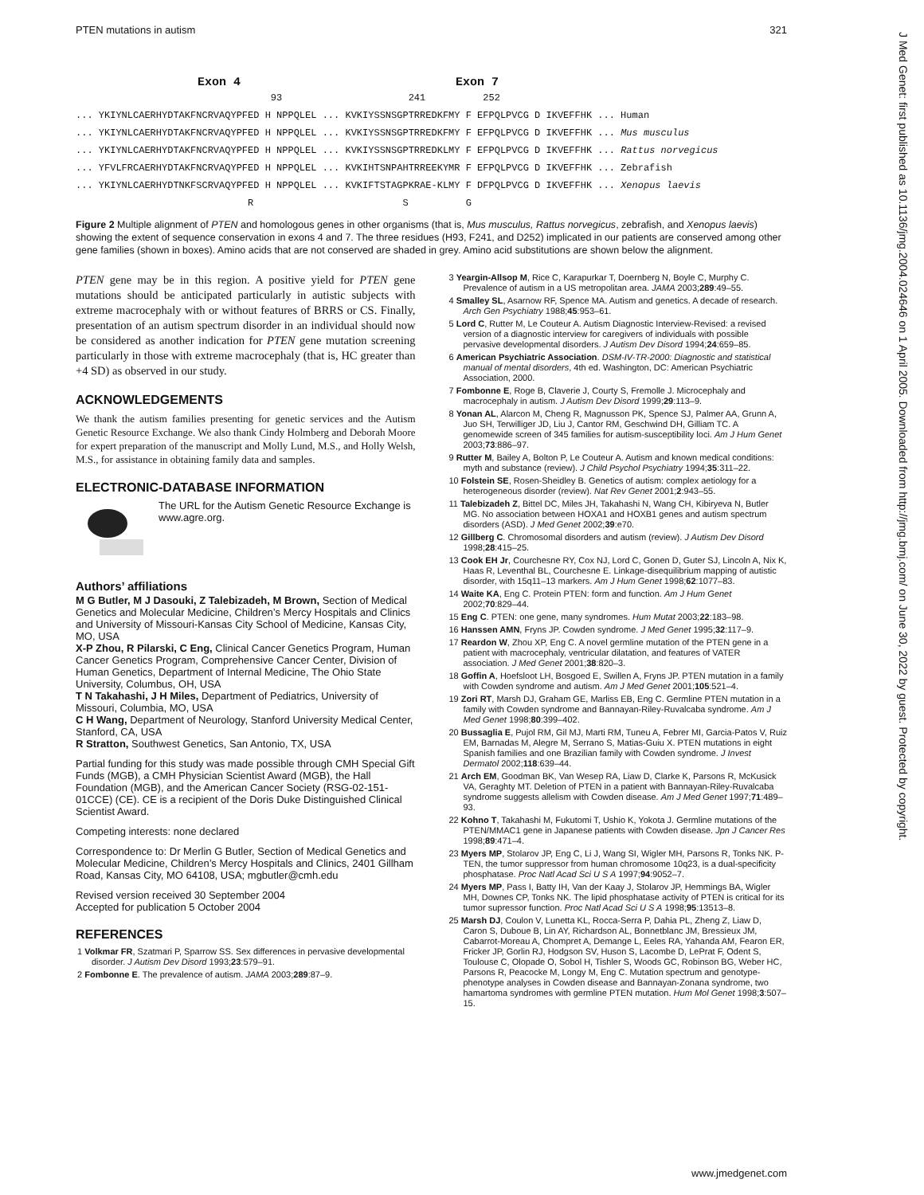PTEN mutations in autism 321
Exon 4 Exon 7
93 241 252
... YKIYNLCAERHYDTAKFNCRVAQYPFED H NPPQLEL ... KVKIYSSNSGPTRREDKFMY F EFPQLPVCG D IKVEFFHK ... Human
... YKIYNLCAERHYDTAKFNCRVAQYPFED H NPPQLEL ... KVKIYSSNSGPTRREDKFMY F EFPQLPVCG D IKVEFFHK ... Mus musculus
... YKIYNLCAERHYDTAKFNCRVAQYPFED H NPPQLEL ... KVKIYSSNSGPTRREDKLMY F EFPQLPVCG D IKVEFFHK ... Rattus norvegicus
... YFVLFRCAERHYDTAKFNCRVAQYPFED H NPPQLEL ... KVKIHTSNPAHTRREEKYMR F EFPQLPVCG D IKVEFFHK ... Zebrafish
... YKIYNLCAERHYDTNKFSCRVAQYPFED H NPPQLEL ... KVKIFTSTAGPKRAE-KLMY F DFPQLPVCG D IKVEFFHK ... Xenopus laevis
R S G
Figure 2 Multiple alignment of PTEN and homologous genes in other organisms (that is, Mus musculus, Rattus norvegicus, zebrafish, and Xenopus laevis) showing the extent of sequence conservation in exons 4 and 7. The three residues (H93, F241, and D252) implicated in our patients are conserved among other gene families (shown in boxes). Amino acids that are not conserved are shaded in grey. Amino acid substitutions are shown below the alignment.
PTEN gene may be in this region. A positive yield for PTEN gene mutations should be anticipated particularly in autistic subjects with extreme macrocephaly with or without features of BRRS or CS. Finally, presentation of an autism spectrum disorder in an individual should now be considered as another indication for PTEN gene mutation screening particularly in those with extreme macrocephaly (that is, HC greater than +4 SD) as observed in our study.
ACKNOWLEDGEMENTS
We thank the autism families presenting for genetic services and the Autism Genetic Resource Exchange. We also thank Cindy Holmberg and Deborah Moore for expert preparation of the manuscript and Molly Lund, M.S., and Holly Welsh, M.S., for assistance in obtaining family data and samples.
ELECTRONIC-DATABASE INFORMATION
The URL for the Autism Genetic Resource Exchange is www.agre.org.
Authors’ affiliations
M G Butler, M J Dasouki, Z Talebizadeh, M Brown, Section of Medical Genetics and Molecular Medicine, Children’s Mercy Hospitals and Clinics and University of Missouri-Kansas City School of Medicine, Kansas City, MO, USA
X-P Zhou, R Pilarski, C Eng, Clinical Cancer Genetics Program, Human Cancer Genetics Program, Comprehensive Cancer Center, Division of Human Genetics, Department of Internal Medicine, The Ohio State University, Columbus, OH, USA
T N Takahashi, J H Miles, Department of Pediatrics, University of Missouri, Columbia, MO, USA
C H Wang, Department of Neurology, Stanford University Medical Center, Stanford, CA, USA
R Stratton, Southwest Genetics, San Antonio, TX, USA
Partial funding for this study was made possible through CMH Special Gift Funds (MGB), a CMH Physician Scientist Award (MGB), the Hall Foundation (MGB), and the American Cancer Society (RSG-02-151-01CCE) (CE). CE is a recipient of the Doris Duke Distinguished Clinical Scientist Award.
Competing interests: none declared
Correspondence to: Dr Merlin G Butler, Section of Medical Genetics and Molecular Medicine, Children’s Mercy Hospitals and Clinics, 2401 Gillham Road, Kansas City, MO 64108, USA; mgbutler@cmh.edu
Revised version received 30 September 2004
Accepted for publication 5 October 2004
REFERENCES
1 Volkmar FR, Szatmari P, Sparrow SS. Sex differences in pervasive developmental disorder. J Autism Dev Disord 1993;23:579–91.
2 Fombonne E. The prevalence of autism. JAMA 2003;289:87–9.
3 Yeargin-Allsop M, Rice C, Karapurkar T, Doernberg N, Boyle C, Murphy C. Prevalence of autism in a US metropolitan area. JAMA 2003;289:49–55.
4 Smalley SL, Asarnow RF, Spence MA. Autism and genetics. A decade of research. Arch Gen Psychiatry 1988;45:953–61.
5 Lord C, Rutter M, Le Couteur A. Autism Diagnostic Interview-Revised: a revised version of a diagnostic interview for caregivers of individuals with possible pervasive developmental disorders. J Autism Dev Disord 1994;24:659–85.
6 American Psychiatric Association. DSM-IV-TR-2000: Diagnostic and statistical manual of mental disorders, 4th ed. Washington, DC: American Psychiatric Association, 2000.
7 Fombonne E, Roge B, Claverie J, Courty S, Fremolle J. Microcephaly and macrocephaly in autism. J Autism Dev Disord 1999;29:113–9.
8 Yonan AL, Alarcon M, Cheng R, Magnusson PK, Spence SJ, Palmer AA, Grunn A, Juo SH, Terwilliger JD, Liu J, Cantor RM, Geschwind DH, Gilliam TC. A genomewide screen of 345 families for autism-susceptibility loci. Am J Hum Genet 2003;73:886–97.
9 Rutter M, Bailey A, Bolton P, Le Couteur A. Autism and known medical conditions: myth and substance (review). J Child Psychol Psychiatry 1994;35:311–22.
10 Folstein SE, Rosen-Sheidley B. Genetics of autism: complex aetiology for a heterogeneous disorder (review). Nat Rev Genet 2001;2:943–55.
11 Talebizadeh Z, Bittel DC, Miles JH, Takahashi N, Wang CH, Kibiryeva N, Butler MG. No association between HOXA1 and HOXB1 genes and autism spectrum disorders (ASD). J Med Genet 2002;39:e70.
12 Gillberg C. Chromosomal disorders and autism (review). J Autism Dev Disord 1998;28:415–25.
13 Cook EH Jr, Courchesne RY, Cox NJ, Lord C, Gonen D, Guter SJ, Lincoln A, Nix K, Haas R, Leventhal BL, Courchesne E. Linkage-disequilibrium mapping of autistic disorder, with 15q11–13 markers. Am J Hum Genet 1998;62:1077–83.
14 Waite KA, Eng C. Protein PTEN: form and function. Am J Hum Genet 2002;70:829–44.
15 Eng C. PTEN: one gene, many syndromes. Hum Mutat 2003;22:183–98.
16 Hanssen AMN, Fryns JP. Cowden syndrome. J Med Genet 1995;32:117–9.
17 Reardon W, Zhou XP, Eng C. A novel germline mutation of the PTEN gene in a patient with macrocephaly, ventricular dilatation, and features of VATER association. J Med Genet 2001;38:820–3.
18 Goffin A, Hoefsloot LH, Bosgoed E, Swillen A, Fryns JP. PTEN mutation in a family with Cowden syndrome and autism. Am J Med Genet 2001;105:521–4.
19 Zori RT, Marsh DJ, Graham GE, Marliss EB, Eng C. Germline PTEN mutation in a family with Cowden syndrome and Bannayan-Riley-Ruvalcaba syndrome. Am J Med Genet 1998;80:399–402.
20 Bussaglia E, Pujol RM, Gil MJ, Marti RM, Tuneu A, Febrer MI, Garcia-Patos V, Ruiz EM, Barnadas M, Alegre M, Serrano S, Matias-Guiu X. PTEN mutations in eight Spanish families and one Brazilian family with Cowden syndrome. J Invest Dermatol 2002;118:639–44.
21 Arch EM, Goodman BK, Van Wesep RA, Liaw D, Clarke K, Parsons R, McKusick VA, Geraghty MT. Deletion of PTEN in a patient with Bannayan-Riley-Ruvalcaba syndrome suggests allelism with Cowden disease. Am J Med Genet 1997;71:489–93.
22 Kohno T, Takahashi M, Fukutomi T, Ushio K, Yokota J. Germline mutations of the PTEN/MMAC1 gene in Japanese patients with Cowden disease. Jpn J Cancer Res 1998;89:471–4.
23 Myers MP, Stolarov JP, Eng C, Li J, Wang SI, Wigler MH, Parsons R, Tonks NK. P-TEN, the tumor suppressor from human chromosome 10q23, is a dual-specificity phosphatase. Proc Natl Acad Sci U S A 1997;94:9052–7.
24 Myers MP, Pass I, Batty IH, Van der Kaay J, Stolarov JP, Hemmings BA, Wigler MH, Downes CP, Tonks NK. The lipid phosphatase activity of PTEN is critical for its tumor supressor function. Proc Natl Acad Sci U S A 1998;95:13513–8.
25 Marsh DJ, Coulon V, Lunetta KL, Rocca-Serra P, Dahia PL, Zheng Z, Liaw D, Caron S, Duboue B, Lin AY, Richardson AL, Bonnetblanc JM, Bressieux JM, Cabarrot-Moreau A, Chompret A, Demange L, Eeles RA, Yahanda AM, Fearon ER, Fricker JP, Gorlin RJ, Hodgson SV, Huson S, Lacombe D, LePrat F, Odent S, Toulouse C, Olopade O, Sobol H, Tishler S, Woods GC, Robinson BG, Weber HC, Parsons R, Peacocke M, Longy M, Eng C. Mutation spectrum and genotype-phenotype analyses in Cowden disease and Bannayan-Zonana syndrome, two hamartoma syndromes with germline PTEN mutation. Hum Mol Genet 1998;3:507–15.
J Med Genet: first published as 10.1136/jmg.2004.024646 on 1 April 2005. Downloaded from http://jmg.bmj.com/ on June 30, 2022 by guest. Protected by copyright.
www.jmedgenet.com